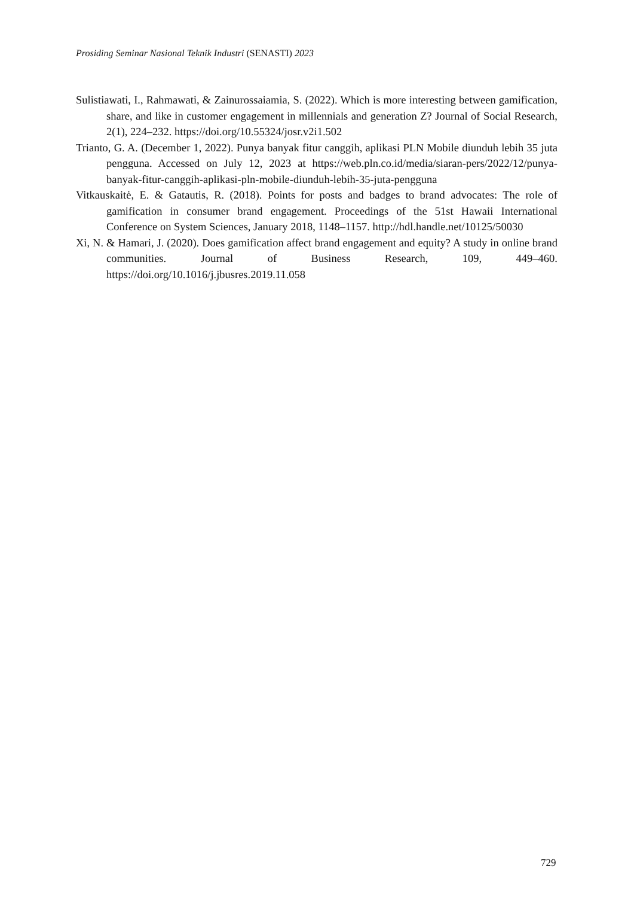Prosiding Seminar Nasional Teknik Industri (SENASTI) 2023
Sulistiawati, I., Rahmawati, & Zainurossaiamia, S. (2022). Which is more interesting between gamification, share, and like in customer engagement in millennials and generation Z? Journal of Social Research, 2(1), 224–232. https://doi.org/10.55324/josr.v2i1.502
Trianto, G. A. (December 1, 2022). Punya banyak fitur canggih, aplikasi PLN Mobile diunduh lebih 35 juta pengguna. Accessed on July 12, 2023 at https://web.pln.co.id/media/siaran-pers/2022/12/punya-banyak-fitur-canggih-aplikasi-pln-mobile-diunduh-lebih-35-juta-pengguna
Vitkauskaitė, E. & Gatautis, R. (2018). Points for posts and badges to brand advocates: The role of gamification in consumer brand engagement. Proceedings of the 51st Hawaii International Conference on System Sciences, January 2018, 1148–1157. http://hdl.handle.net/10125/50030
Xi, N. & Hamari, J. (2020). Does gamification affect brand engagement and equity? A study in online brand communities. Journal of Business Research, 109, 449–460. https://doi.org/10.1016/j.jbusres.2019.11.058
729